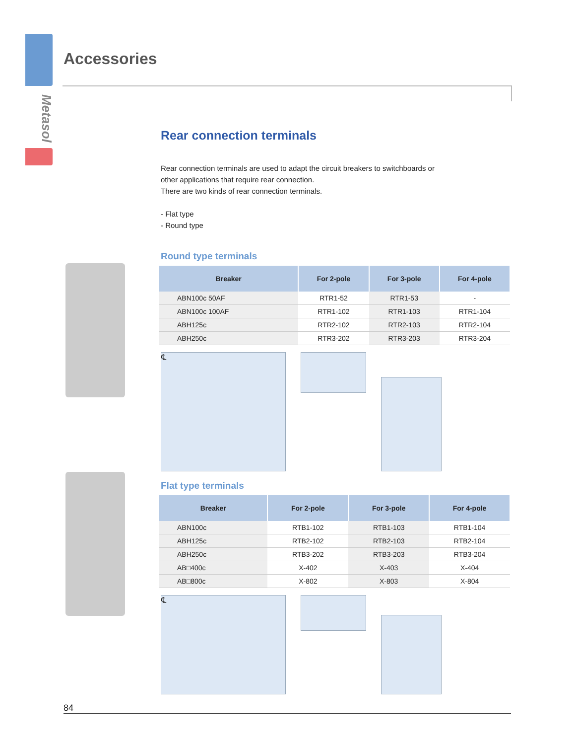Metasol
Accessories
Rear connection terminals
Rear connection terminals are used to adapt the circuit breakers to switchboards or
other applications that require rear connection.
There are two kinds of rear connection terminals.
- Flat type
- Round type
Round type terminals
| Breaker | For 2-pole | For 3-pole | For 4-pole |
| --- | --- | --- | --- |
| ABN100c 50AF | RTR1-52 | RTR1-53 | - |
| ABN100c 100AF | RTR1-102 | RTR1-103 | RTR1-104 |
| ABH125c | RTR2-102 | RTR2-103 | RTR2-104 |
| ABH250c | RTR3-202 | RTR3-203 | RTR3-204 |
℄
Flat type terminals
| Breaker | For 2-pole | For 3-pole | For 4-pole |
| --- | --- | --- | --- |
| ABN100c | RTB1-102 | RTB1-103 | RTB1-104 |
| ABH125c | RTB2-102 | RTB2-103 | RTB2-104 |
| ABH250c | RTB3-202 | RTB3-203 | RTB3-204 |
| AB□400c | X-402 | X-403 | X-404 |
| AB□800c | X-802 | X-803 | X-804 |
℄
84